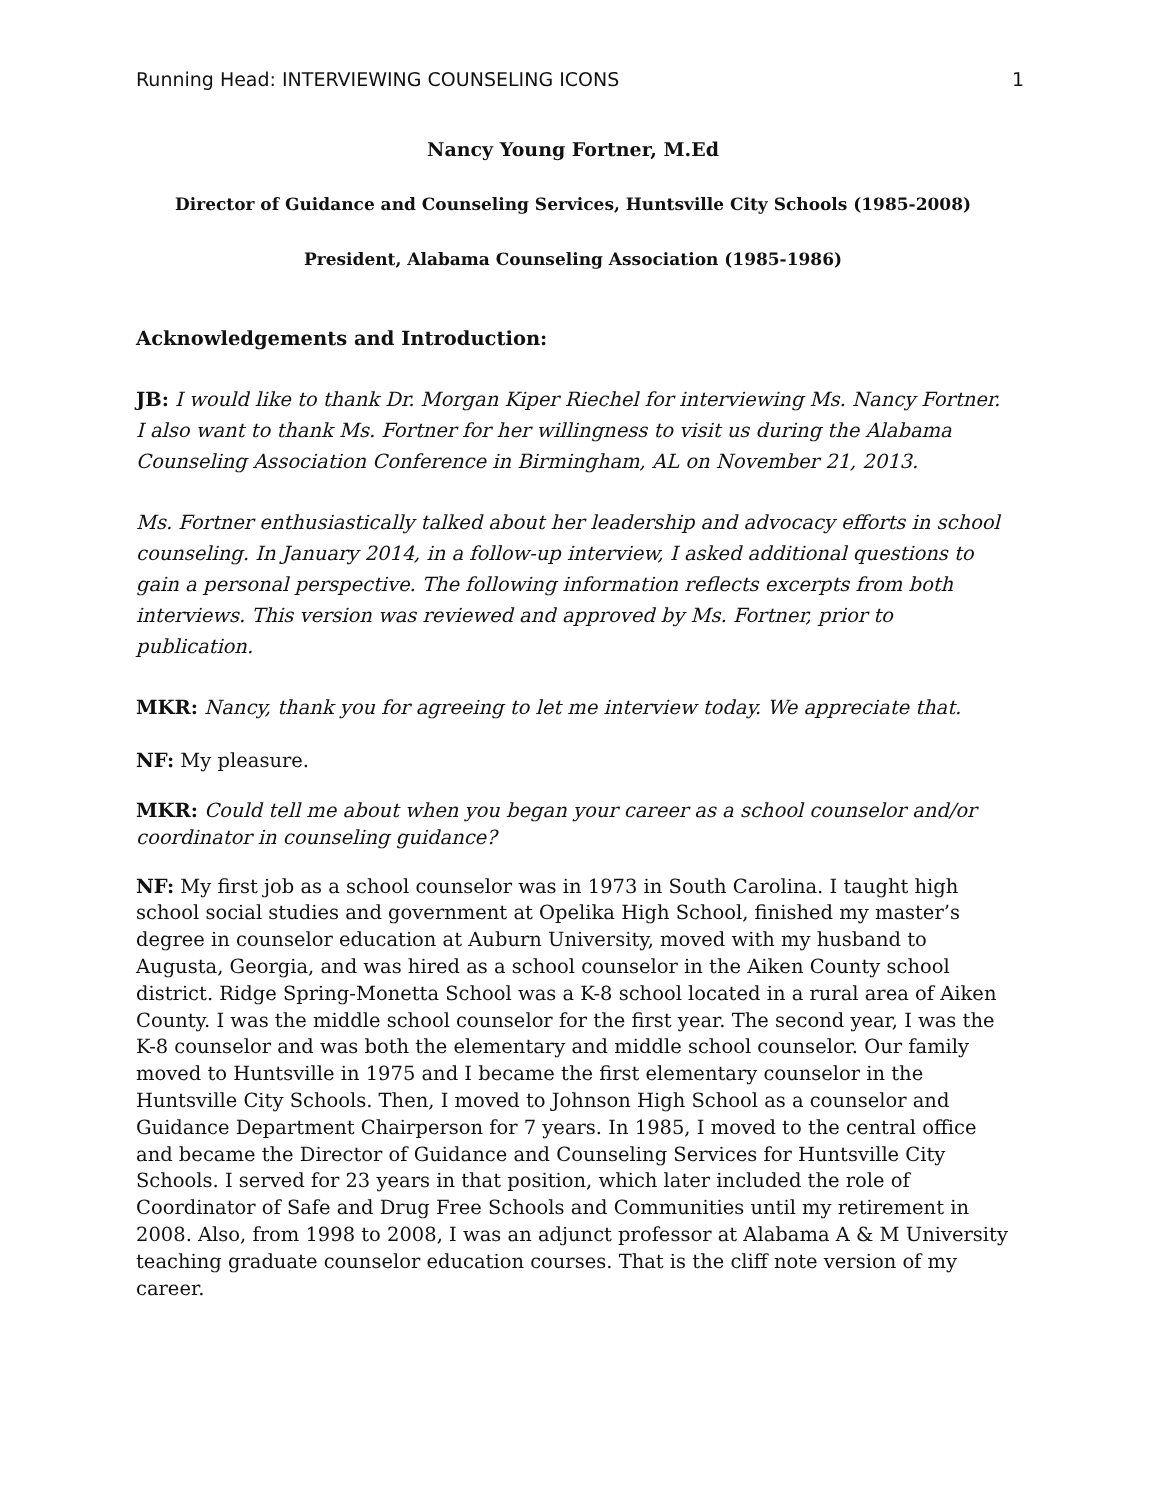Running Head: INTERVIEWING COUNSELING ICONS 1
Nancy Young Fortner, M.Ed
Director of Guidance and Counseling Services, Huntsville City Schools (1985-2008)
President, Alabama Counseling Association (1985-1986)
Acknowledgements and Introduction:
JB: I would like to thank Dr. Morgan Kiper Riechel for interviewing Ms. Nancy Fortner. I also want to thank Ms. Fortner for her willingness to visit us during the Alabama Counseling Association Conference in Birmingham, AL on November 21, 2013.
Ms. Fortner enthusiastically talked about her leadership and advocacy efforts in school counseling. In January 2014, in a follow-up interview, I asked additional questions to gain a personal perspective. The following information reflects excerpts from both interviews. This version was reviewed and approved by Ms. Fortner, prior to publication.
MKR: Nancy, thank you for agreeing to let me interview today. We appreciate that.
NF: My pleasure.
MKR: Could tell me about when you began your career as a school counselor and/or coordinator in counseling guidance?
NF: My first job as a school counselor was in 1973 in South Carolina. I taught high school social studies and government at Opelika High School, finished my master’s degree in counselor education at Auburn University, moved with my husband to Augusta, Georgia, and was hired as a school counselor in the Aiken County school district. Ridge Spring-Monetta School was a K-8 school located in a rural area of Aiken County. I was the middle school counselor for the first year. The second year, I was the K-8 counselor and was both the elementary and middle school counselor. Our family moved to Huntsville in 1975 and I became the first elementary counselor in the Huntsville City Schools. Then, I moved to Johnson High School as a counselor and Guidance Department Chairperson for 7 years. In 1985, I moved to the central office and became the Director of Guidance and Counseling Services for Huntsville City Schools. I served for 23 years in that position, which later included the role of Coordinator of Safe and Drug Free Schools and Communities until my retirement in 2008. Also, from 1998 to 2008, I was an adjunct professor at Alabama A & M University teaching graduate counselor education courses. That is the cliff note version of my career.